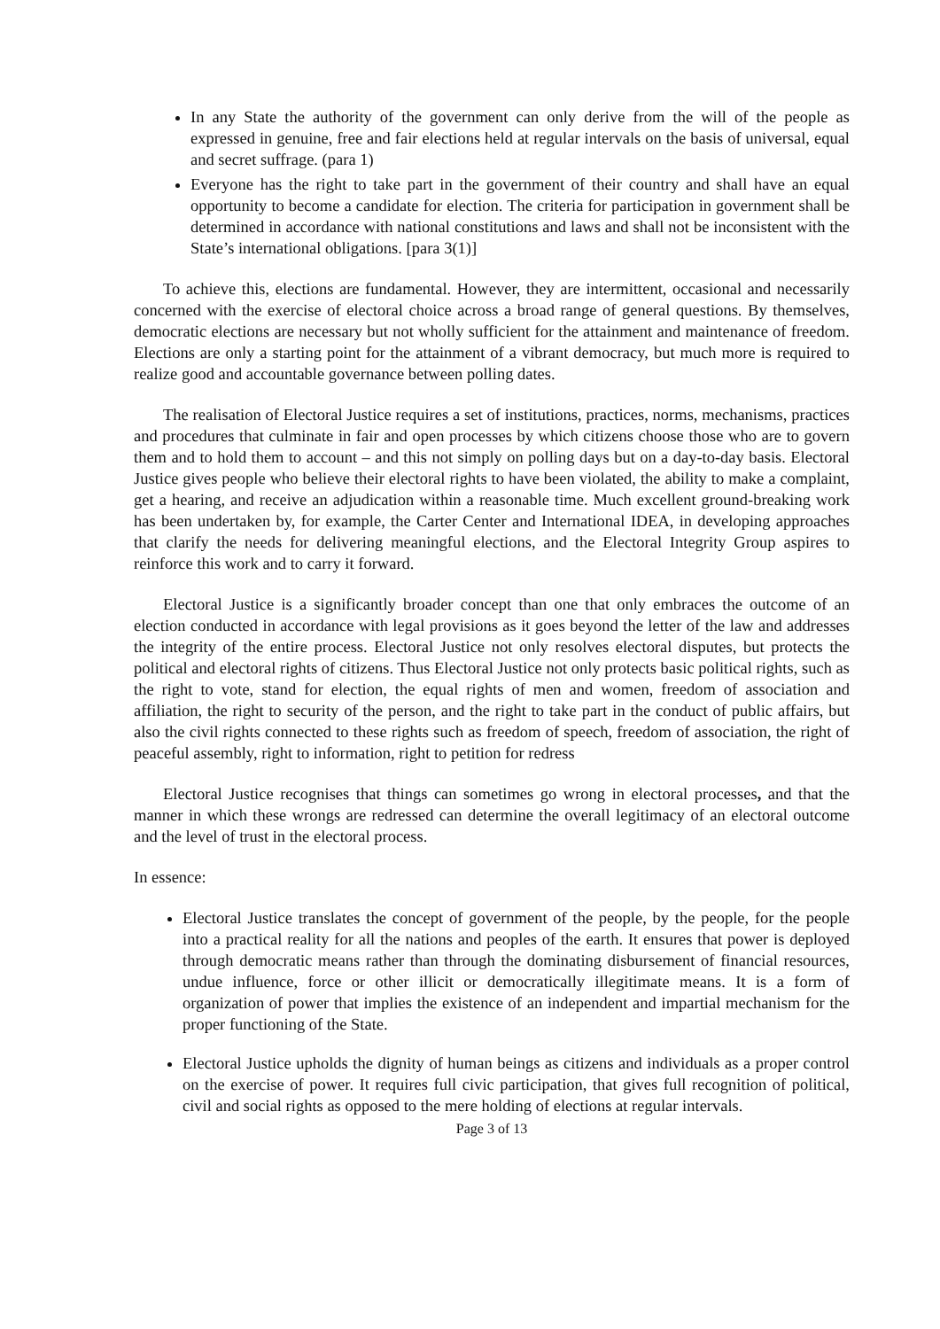In any State the authority of the government can only derive from the will of the people as expressed in genuine, free and fair elections held at regular intervals on the basis of universal, equal and secret suffrage. (para 1)
Everyone has the right to take part in the government of their country and shall have an equal opportunity to become a candidate for election. The criteria for participation in government shall be determined in accordance with national constitutions and laws and shall not be inconsistent with the State’s international obligations. [para 3(1)]
To achieve this, elections are fundamental. However, they are intermittent, occasional and necessarily concerned with the exercise of electoral choice across a broad range of general questions. By themselves, democratic elections are necessary but not wholly sufficient for the attainment and maintenance of freedom. Elections are only a starting point for the attainment of a vibrant democracy, but much more is required to realize good and accountable governance between polling dates.
The realisation of Electoral Justice requires a set of institutions, practices, norms, mechanisms, practices and procedures that culminate in fair and open processes by which citizens choose those who are to govern them and to hold them to account – and this not simply on polling days but on a day-to-day basis. Electoral Justice gives people who believe their electoral rights to have been violated, the ability to make a complaint, get a hearing, and receive an adjudication within a reasonable time. Much excellent ground-breaking work has been undertaken by, for example, the Carter Center and International IDEA, in developing approaches that clarify the needs for delivering meaningful elections, and the Electoral Integrity Group aspires to reinforce this work and to carry it forward.
Electoral Justice is a significantly broader concept than one that only embraces the outcome of an election conducted in accordance with legal provisions as it goes beyond the letter of the law and addresses the integrity of the entire process. Electoral Justice not only resolves electoral disputes, but protects the political and electoral rights of citizens. Thus Electoral Justice not only protects basic political rights, such as the right to vote, stand for election, the equal rights of men and women, freedom of association and affiliation, the right to security of the person, and the right to take part in the conduct of public affairs, but also the civil rights connected to these rights such as freedom of speech, freedom of association, the right of peaceful assembly, right to information, right to petition for redress
Electoral Justice recognises that things can sometimes go wrong in electoral processes, and that the manner in which these wrongs are redressed can determine the overall legitimacy of an electoral outcome and the level of trust in the electoral process.
In essence:
Electoral Justice translates the concept of government of the people, by the people, for the people into a practical reality for all the nations and peoples of the earth. It ensures that power is deployed through democratic means rather than through the dominating disbursement of financial resources, undue influence, force or other illicit or democratically illegitimate means. It is a form of organization of power that implies the existence of an independent and impartial mechanism for the proper functioning of the State.
Electoral Justice upholds the dignity of human beings as citizens and individuals as a proper control on the exercise of power. It requires full civic participation, that gives full recognition of political, civil and social rights as opposed to the mere holding of elections at regular intervals.
Page 3 of 13